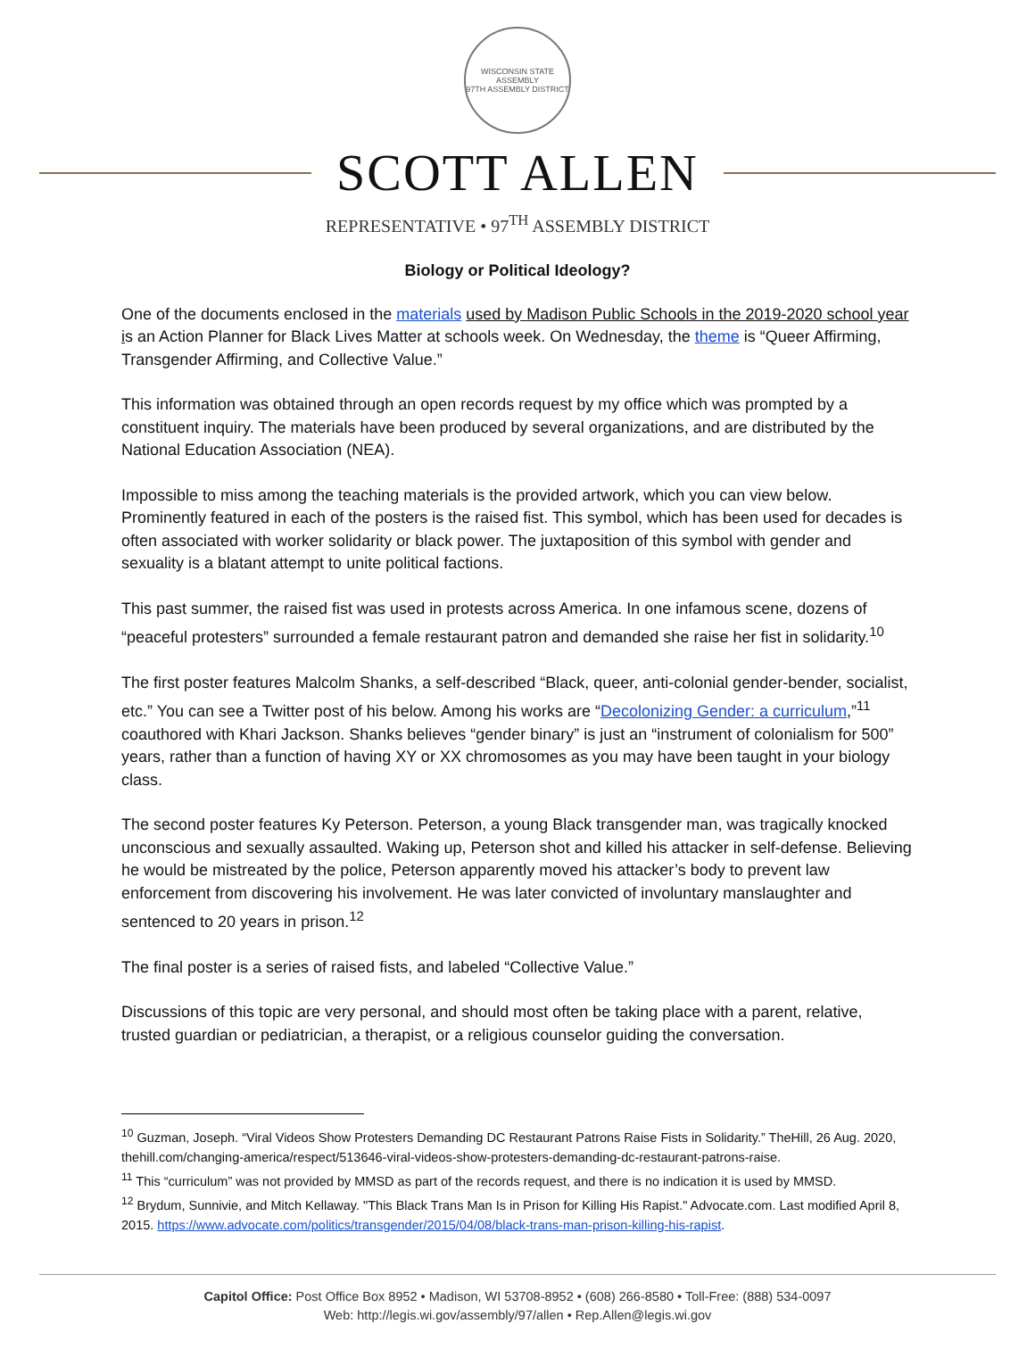WISCONSIN STATE ASSEMBLY
97TH ASSEMBLY DISTRICT
SCOTT ALLEN
REPRESENTATIVE • 97<sup>TH</sup> ASSEMBLY DISTRICT
Biology or Political Ideology?
One of the documents enclosed in the materials used by Madison Public Schools in the 2019-2020 school year is an Action Planner for Black Lives Matter at schools week. On Wednesday, the theme is “Queer Affirming, Transgender Affirming, and Collective Value.”
This information was obtained through an open records request by my office which was prompted by a constituent inquiry. The materials have been produced by several organizations, and are distributed by the National Education Association (NEA).
Impossible to miss among the teaching materials is the provided artwork, which you can view below. Prominently featured in each of the posters is the raised fist. This symbol, which has been used for decades is often associated with worker solidarity or black power. The juxtaposition of this symbol with gender and sexuality is a blatant attempt to unite political factions.
This past summer, the raised fist was used in protests across America. In one infamous scene, dozens of “peaceful protesters” surrounded a female restaurant patron and demanded she raise her fist in solidarity.<sup>10</sup>
The first poster features Malcolm Shanks, a self-described “Black, queer, anti-colonial gender-bender, socialist, etc.” You can see a Twitter post of his below. Among his works are “Decolonizing Gender: a curriculum,”<sup>11</sup> coauthored with Khari Jackson. Shanks believes “gender binary” is just an “instrument of colonialism for 500” years, rather than a function of having XY or XX chromosomes as you may have been taught in your biology class.
The second poster features Ky Peterson. Peterson, a young Black transgender man, was tragically knocked unconscious and sexually assaulted. Waking up, Peterson shot and killed his attacker in self-defense. Believing he would be mistreated by the police, Peterson apparently moved his attacker’s body to prevent law enforcement from discovering his involvement. He was later convicted of involuntary manslaughter and sentenced to 20 years in prison.<sup>12</sup>
The final poster is a series of raised fists, and labeled “Collective Value.”
Discussions of this topic are very personal, and should most often be taking place with a parent, relative, trusted guardian or pediatrician, a therapist, or a religious counselor guiding the conversation.
<sup>10</sup> Guzman, Joseph. “Viral Videos Show Protesters Demanding DC Restaurant Patrons Raise Fists in Solidarity.” TheHill, 26 Aug. 2020, thehill.com/changing-america/respect/513646-viral-videos-show-protesters-demanding-dc-restaurant-patrons-raise.
<sup>11</sup> This “curriculum” was not provided by MMSD as part of the records request, and there is no indication it is used by MMSD.
<sup>12</sup> Brydum, Sunnivie, and Mitch Kellaway. "This Black Trans Man Is in Prison for Killing His Rapist." Advocate.com. Last modified April 8, 2015. https://www.advocate.com/politics/transgender/2015/04/08/black-trans-man-prison-killing-his-rapist.
Capitol Office: Post Office Box 8952 • Madison, WI 53708-8952 • (608) 266-8580 • Toll-Free: (888) 534-0097
Web: http://legis.wi.gov/assembly/97/allen • Rep.Allen@legis.wi.gov